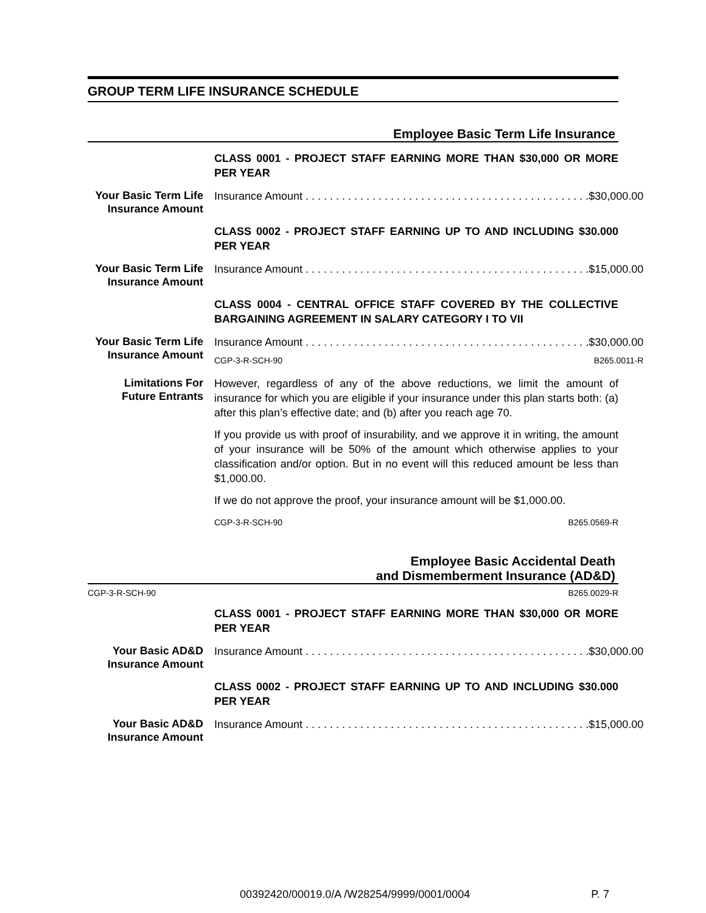GROUP TERM LIFE INSURANCE SCHEDULE
Employee Basic Term Life Insurance
CLASS 0001 - PROJECT STAFF EARNING MORE THAN $30,000 OR MORE PER YEAR
Your Basic Term Life Insurance Amount
Insurance Amount . . . . . . . . . . . . . . . . . . . . . . . . . . . . . . . . . . . . . . . . . . . . . . . $30,000.00
CLASS 0002 - PROJECT STAFF EARNING UP TO AND INCLUDING $30.000 PER YEAR
Your Basic Term Life Insurance Amount
Insurance Amount . . . . . . . . . . . . . . . . . . . . . . . . . . . . . . . . . . . . . . . . . . . . . . . $15,000.00
CLASS 0004 - CENTRAL OFFICE STAFF COVERED BY THE COLLECTIVE BARGAINING AGREEMENT IN SALARY CATEGORY I TO VII
Your Basic Term Life Insurance Amount
Insurance Amount . . . . . . . . . . . . . . . . . . . . . . . . . . . . . . . . . . . . . . . . . . . . . . . $30,000.00
CGP-3-R-SCH-90 B265.0011-R
Limitations For Future Entrants
However, regardless of any of the above reductions, we limit the amount of insurance for which you are eligible if your insurance under this plan starts both: (a) after this plan’s effective date; and (b) after you reach age 70.
If you provide us with proof of insurability, and we approve it in writing, the amount of your insurance will be 50% of the amount which otherwise applies to your classification and/or option. But in no event will this reduced amount be less than $1,000.00.
If we do not approve the proof, your insurance amount will be $1,000.00.
CGP-3-R-SCH-90 B265.0569-R
Employee Basic Accidental Death
and Dismemberment Insurance (AD&D)
CGP-3-R-SCH-90 B265.0029-R
CLASS 0001 - PROJECT STAFF EARNING MORE THAN $30,000 OR MORE PER YEAR
Your Basic AD&D Insurance Amount
Insurance Amount . . . . . . . . . . . . . . . . . . . . . . . . . . . . . . . . . . . . . . . . . . . . . . . $30,000.00
CLASS 0002 - PROJECT STAFF EARNING UP TO AND INCLUDING $30.000 PER YEAR
Your Basic AD&D Insurance Amount
Insurance Amount . . . . . . . . . . . . . . . . . . . . . . . . . . . . . . . . . . . . . . . . . . . . . . . $15,000.00
00392420/00019.0/A /W28254/9999/0001/0004 P. 7